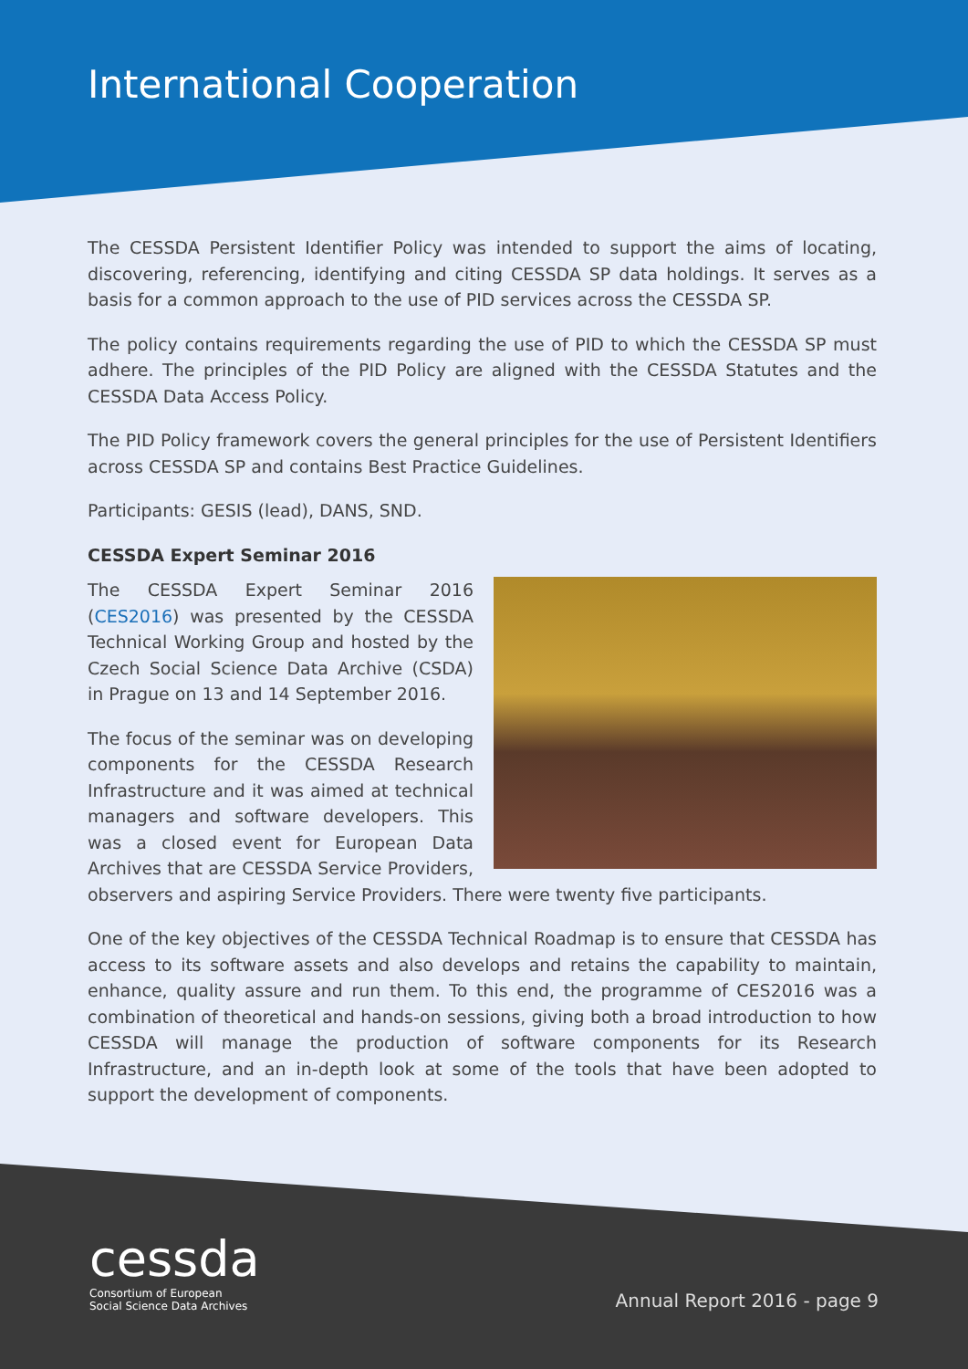International Cooperation
The CESSDA Persistent Identifier Policy was intended to support the aims of locating, discovering, referencing, identifying and citing CESSDA SP data holdings. It serves as a basis for a common approach to the use of PID services across the CESSDA SP.
The policy contains requirements regarding the use of PID to which the CESSDA SP must adhere. The principles of the PID Policy are aligned with the CESSDA Statutes and the CESSDA Data Access Policy.
The PID Policy framework covers the general principles for the use of Persistent Identifiers across CESSDA SP and contains Best Practice Guidelines.
Participants: GESIS (lead), DANS, SND.
CESSDA Expert Seminar 2016
The CESSDA Expert Seminar 2016 (CES2016) was presented by the CESSDA Technical Working Group and hosted by the Czech Social Science Data Archive (CSDA) in Prague on 13 and 14 September 2016.
The focus of the seminar was on developing components for the CESSDA Research Infrastructure and it was aimed at technical managers and software developers. This was a closed event for European Data Archives that are CESSDA Service Providers, observers and aspiring Service Providers. There were twenty five participants.
One of the key objectives of the CESSDA Technical Roadmap is to ensure that CESSDA has access to its software assets and also develops and retains the capability to maintain, enhance, quality assure and run them. To this end, the programme of CES2016 was a combination of theoretical and hands-on sessions, giving both a broad introduction to how CESSDA will manage the production of software components for its Research Infrastructure, and an in-depth look at some of the tools that have been adopted to support the development of components.
cessda
Consortium of European
Social Science Data Archives
Annual Report 2016 - page 9